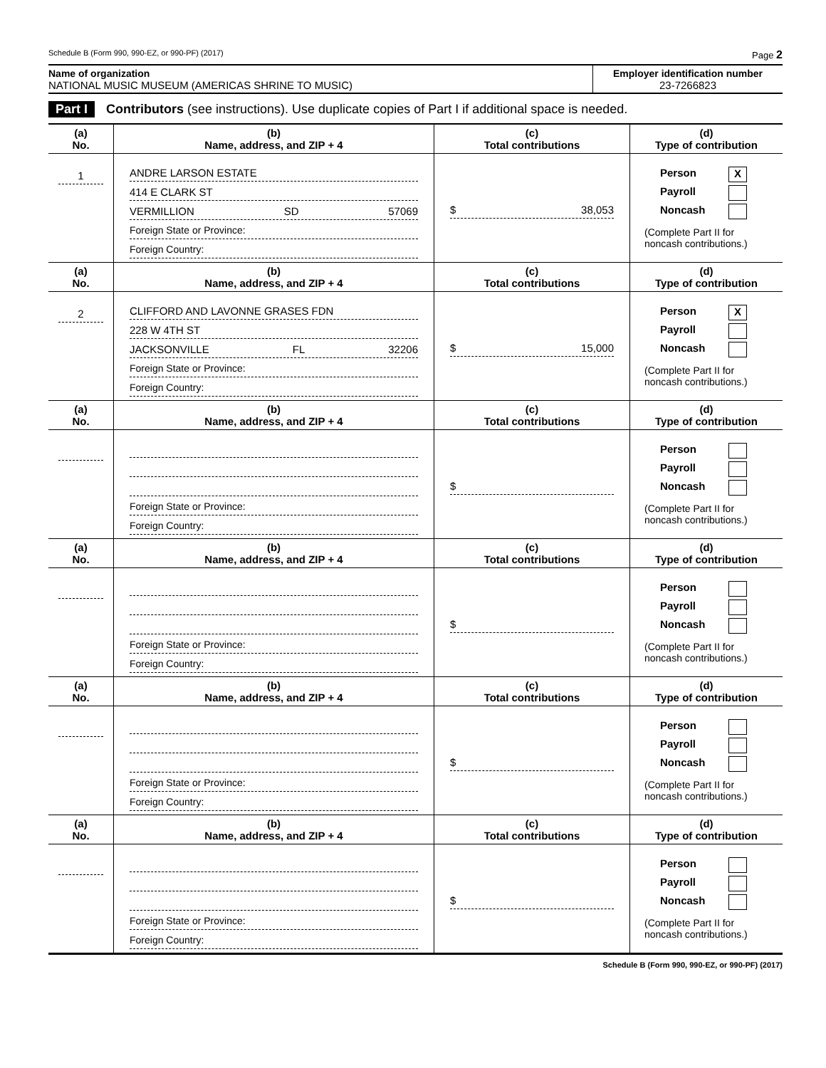Schedule B (Form 990, 990-EZ, or 990-PF) (2017) Page 2
Name of organization
NATIONAL MUSIC MUSEUM (AMERICAS SHRINE TO MUSIC)
Employer identification number
23-7266823
Part I Contributors (see instructions). Use duplicate copies of Part I if additional space is needed.
| (a) No. | (b) Name, address, and ZIP + 4 | (c) Total contributions | (d) Type of contribution |
| --- | --- | --- | --- |
| 1 | ANDRE LARSON ESTATE 414 E CLARK ST VERMILLION SD 57069 Foreign State or Province: Foreign Country: | $ 38,053 | Person X Payroll Noncash (Complete Part II for noncash contributions.) |
| (a) No. | (b) Name, address, and ZIP + 4 | (c) Total contributions | (d) Type of contribution |
| 2 | CLIFFORD AND LAVONNE GRASES FDN 228 W 4TH ST JACKSONVILLE FL 32206 Foreign State or Province: Foreign Country: | $ 15,000 | Person X Payroll Noncash (Complete Part II for noncash contributions.) |
| (a) No. | (b) Name, address, and ZIP + 4 | (c) Total contributions | (d) Type of contribution |
| | Foreign State or Province: Foreign Country: | $ | Person Payroll Noncash (Complete Part II for noncash contributions.) |
| (a) No. | (b) Name, address, and ZIP + 4 | (c) Total contributions | (d) Type of contribution |
| | Foreign State or Province: Foreign Country: | $ | Person Payroll Noncash (Complete Part II for noncash contributions.) |
| (a) No. | (b) Name, address, and ZIP + 4 | (c) Total contributions | (d) Type of contribution |
| | Foreign State or Province: Foreign Country: | $ | Person Payroll Noncash (Complete Part II for noncash contributions.) |
| (a) No. | (b) Name, address, and ZIP + 4 | (c) Total contributions | (d) Type of contribution |
| | Foreign State or Province: Foreign Country: | $ | Person Payroll Noncash (Complete Part II for noncash contributions.) |
Schedule B (Form 990, 990-EZ, or 990-PF) (2017)